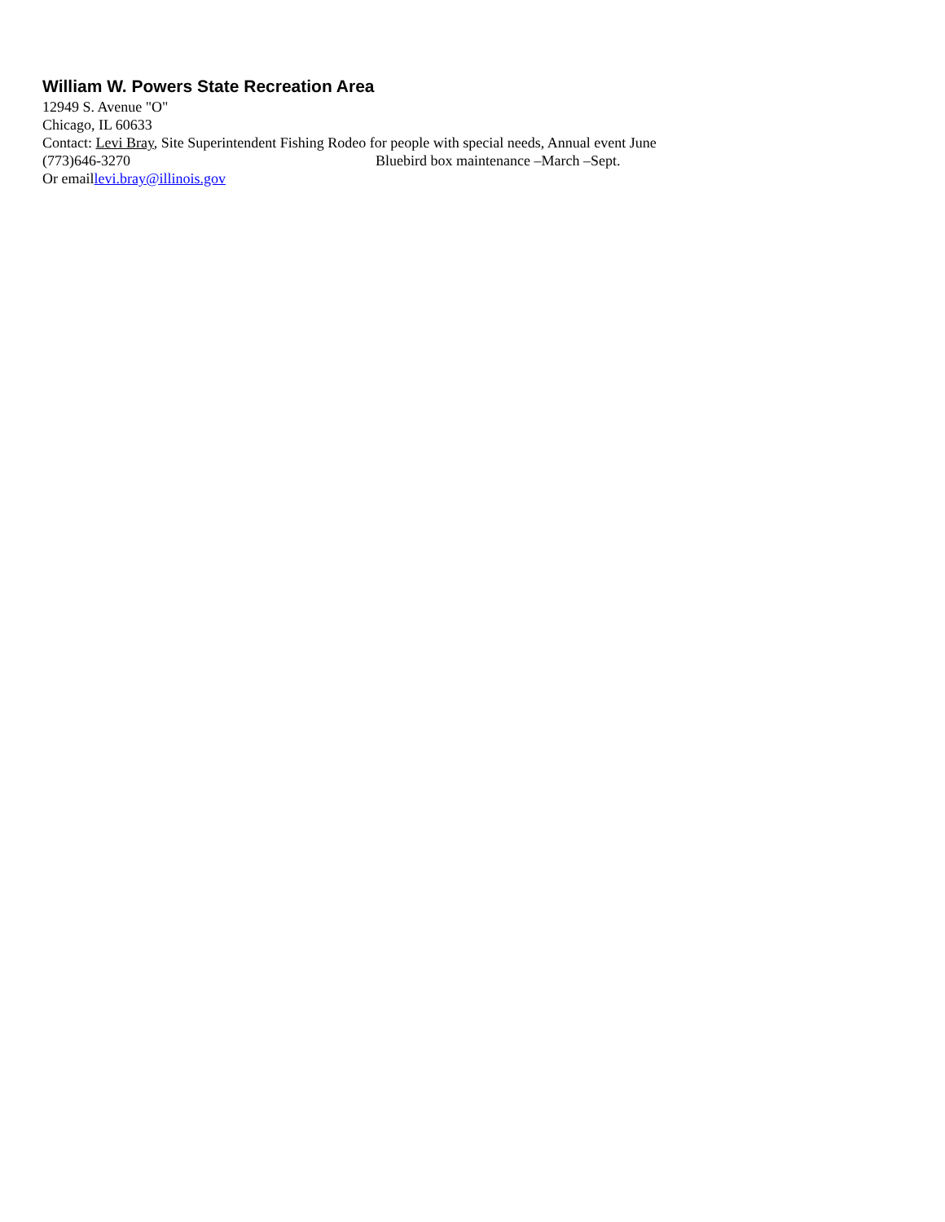William W. Powers State Recreation Area
12949 S. Avenue "O"
Chicago, IL 60633
Contact: Levi Bray, Site Superintendent Fishing Rodeo for people with special needs, Annual event June
(773)646-3270 Bluebird box maintenance –March –Sept.
Or emaillevi.bray@illinois.gov